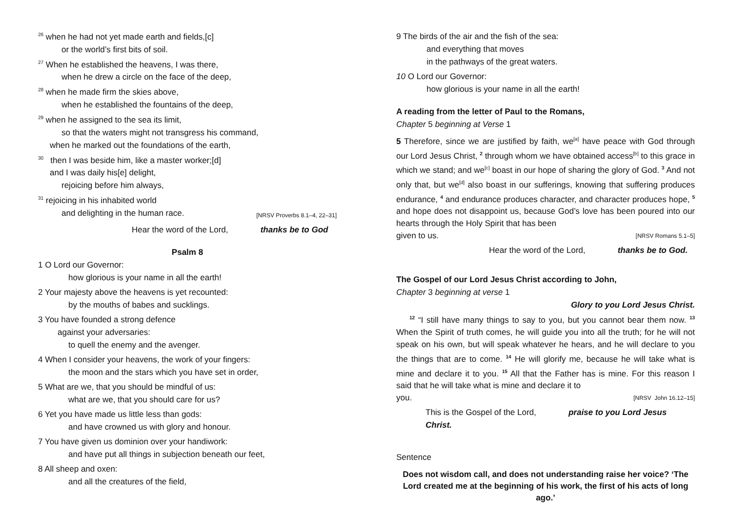<sup>26</sup> when he had not yet made earth and fields,[c]
or the world’s first bits of soil.
<sup>27</sup> When he established the heavens, I was there,
when he drew a circle on the face of the deep,
<sup>28</sup> when he made firm the skies above,
when he established the fountains of the deep,
<sup>29</sup> when he assigned to the sea its limit,
so that the waters might not transgress his command,
when he marked out the foundations of the earth,
<sup>30</sup> then I was beside him, like a master worker;[d]
and I was daily his[e] delight,
rejoicing before him always,
<sup>31</sup> rejoicing in his inhabited world
and delighting in the human race. [NRSV Proverbs 8.1–4, 22–31]
Hear the word of the Lord, thanks be to God
Psalm 8
1 O Lord our Governor:
how glorious is your name in all the earth!
2 Your majesty above the heavens is yet recounted:
by the mouths of babes and sucklings.
3 You have founded a strong defence
against your adversaries:
to quell the enemy and the avenger.
4 When I consider your heavens, the work of your fingers:
the moon and the stars which you have set in order,
5 What are we, that you should be mindful of us:
what are we, that you should care for us?
6 Yet you have made us little less than gods:
and have crowned us with glory and honour.
7 You have given us dominion over your handiwork:
and have put all things in subjection beneath our feet,
8 All sheep and oxen:
and all the creatures of the field,
9 The birds of the air and the fish of the sea:
and everything that moves
in the pathways of the great waters.
10 O Lord our Governor:
how glorious is your name in all the earth!
A reading from the letter of Paul to the Romans,
Chapter 5 beginning at Verse 1
5 Therefore, since we are justified by faith, we<sup>[a]</sup> have peace with God through our Lord Jesus Christ, <sup>2</sup> through whom we have obtained access<sup>[b]</sup> to this grace in which we stand; and we<sup>[c]</sup> boast in our hope of sharing the glory of God. <sup>3</sup> And not only that, but we<sup>[d]</sup> also boast in our sufferings, knowing that suffering produces endurance, <sup>4</sup> and endurance produces character, and character produces hope, <sup>5</sup> and hope does not disappoint us, because God’s love has been poured into our hearts through the Holy Spirit that has been
given to us. [NRSV Romans 5.1–5]
Hear the word of the Lord, thanks be to God.
The Gospel of our Lord Jesus Christ according to John,
Chapter 3 beginning at verse 1
Glory to you Lord Jesus Christ.
<sup>12</sup> “I still have many things to say to you, but you cannot bear them now. <sup>13</sup> When the Spirit of truth comes, he will guide you into all the truth; for he will not speak on his own, but will speak whatever he hears, and he will declare to you the things that are to come. <sup>14</sup> He will glorify me, because he will take what is mine and declare it to you. <sup>15</sup> All that the Father has is mine. For this reason I said that he will take what is mine and declare it to
you. [NRSV John 16.12–15]
This is the Gospel of the Lord, praise to you Lord Jesus Christ.
Sentence
Does not wisdom call, and does not understanding raise her voice? ‘The Lord created me at the beginning of his work, the first of his acts of long ago.’